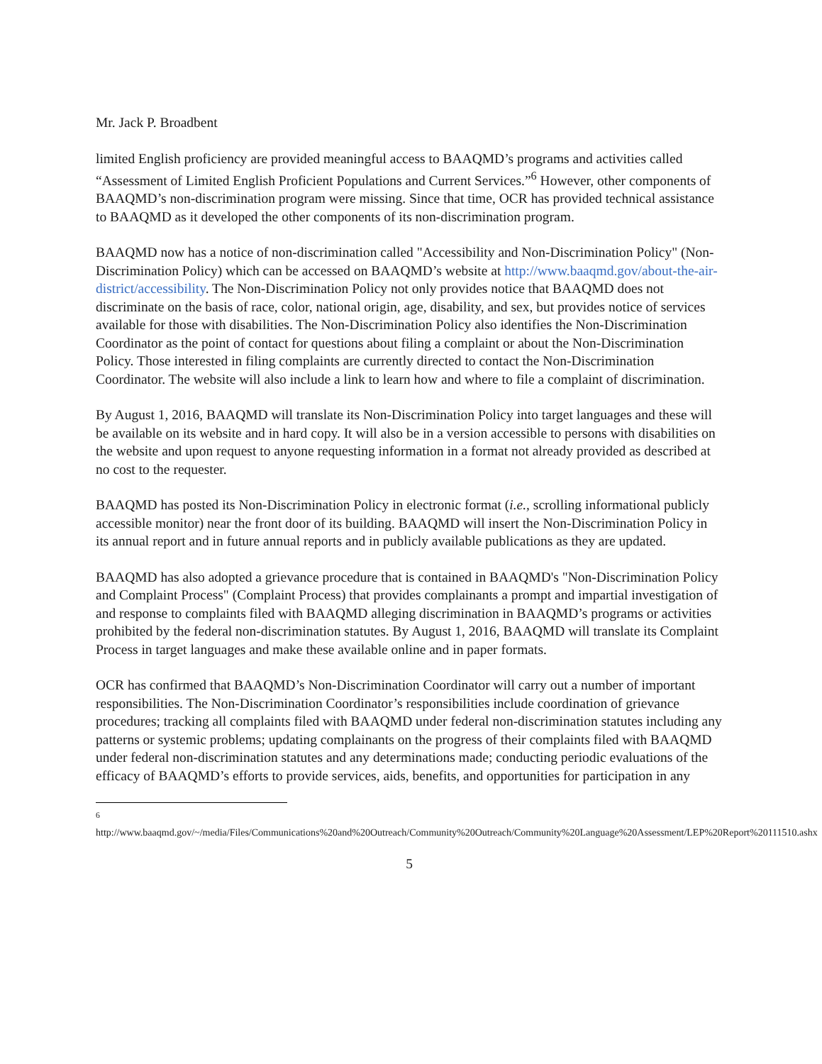Mr. Jack P. Broadbent
limited English proficiency are provided meaningful access to BAAQMD’s programs and activities called “Assessment of Limited English Proficient Populations and Current Services.”<sup>6</sup> However, other components of BAAQMD’s non-discrimination program were missing. Since that time, OCR has provided technical assistance to BAAQMD as it developed the other components of its non-discrimination program.
BAAQMD now has a notice of non-discrimination called "Accessibility and Non-Discrimination Policy" (Non-Discrimination Policy) which can be accessed on BAAQMD’s website at http://www.baaqmd.gov/about-the-air-district/accessibility. The Non-Discrimination Policy not only provides notice that BAAQMD does not discriminate on the basis of race, color, national origin, age, disability, and sex, but provides notice of services available for those with disabilities. The Non-Discrimination Policy also identifies the Non-Discrimination Coordinator as the point of contact for questions about filing a complaint or about the Non-Discrimination Policy. Those interested in filing complaints are currently directed to contact the Non-Discrimination Coordinator. The website will also include a link to learn how and where to file a complaint of discrimination.
By August 1, 2016, BAAQMD will translate its Non-Discrimination Policy into target languages and these will be available on its website and in hard copy. It will also be in a version accessible to persons with disabilities on the website and upon request to anyone requesting information in a format not already provided as described at no cost to the requester.
BAAQMD has posted its Non-Discrimination Policy in electronic format (i.e., scrolling informational publicly accessible monitor) near the front door of its building. BAAQMD will insert the Non-Discrimination Policy in its annual report and in future annual reports and in publicly available publications as they are updated.
BAAQMD has also adopted a grievance procedure that is contained in BAAQMD's "Non-Discrimination Policy and Complaint Process" (Complaint Process) that provides complainants a prompt and impartial investigation of and response to complaints filed with BAAQMD alleging discrimination in BAAQMD’s programs or activities prohibited by the federal non-discrimination statutes. By August 1, 2016, BAAQMD will translate its Complaint Process in target languages and make these available online and in paper formats.
OCR has confirmed that BAAQMD’s Non-Discrimination Coordinator will carry out a number of important responsibilities. The Non-Discrimination Coordinator’s responsibilities include coordination of grievance procedures; tracking all complaints filed with BAAQMD under federal non-discrimination statutes including any patterns or systemic problems; updating complainants on the progress of their complaints filed with BAAQMD under federal non-discrimination statutes and any determinations made; conducting periodic evaluations of the efficacy of BAAQMD’s efforts to provide services, aids, benefits, and opportunities for participation in any
<sup>6</sup> http://www.baaqmd.gov/~/media/Files/Communications%20and%20Outreach/Community%20Outreach/Community%20Language%20Assessment/LEP%20Report%20111510.ashx
5